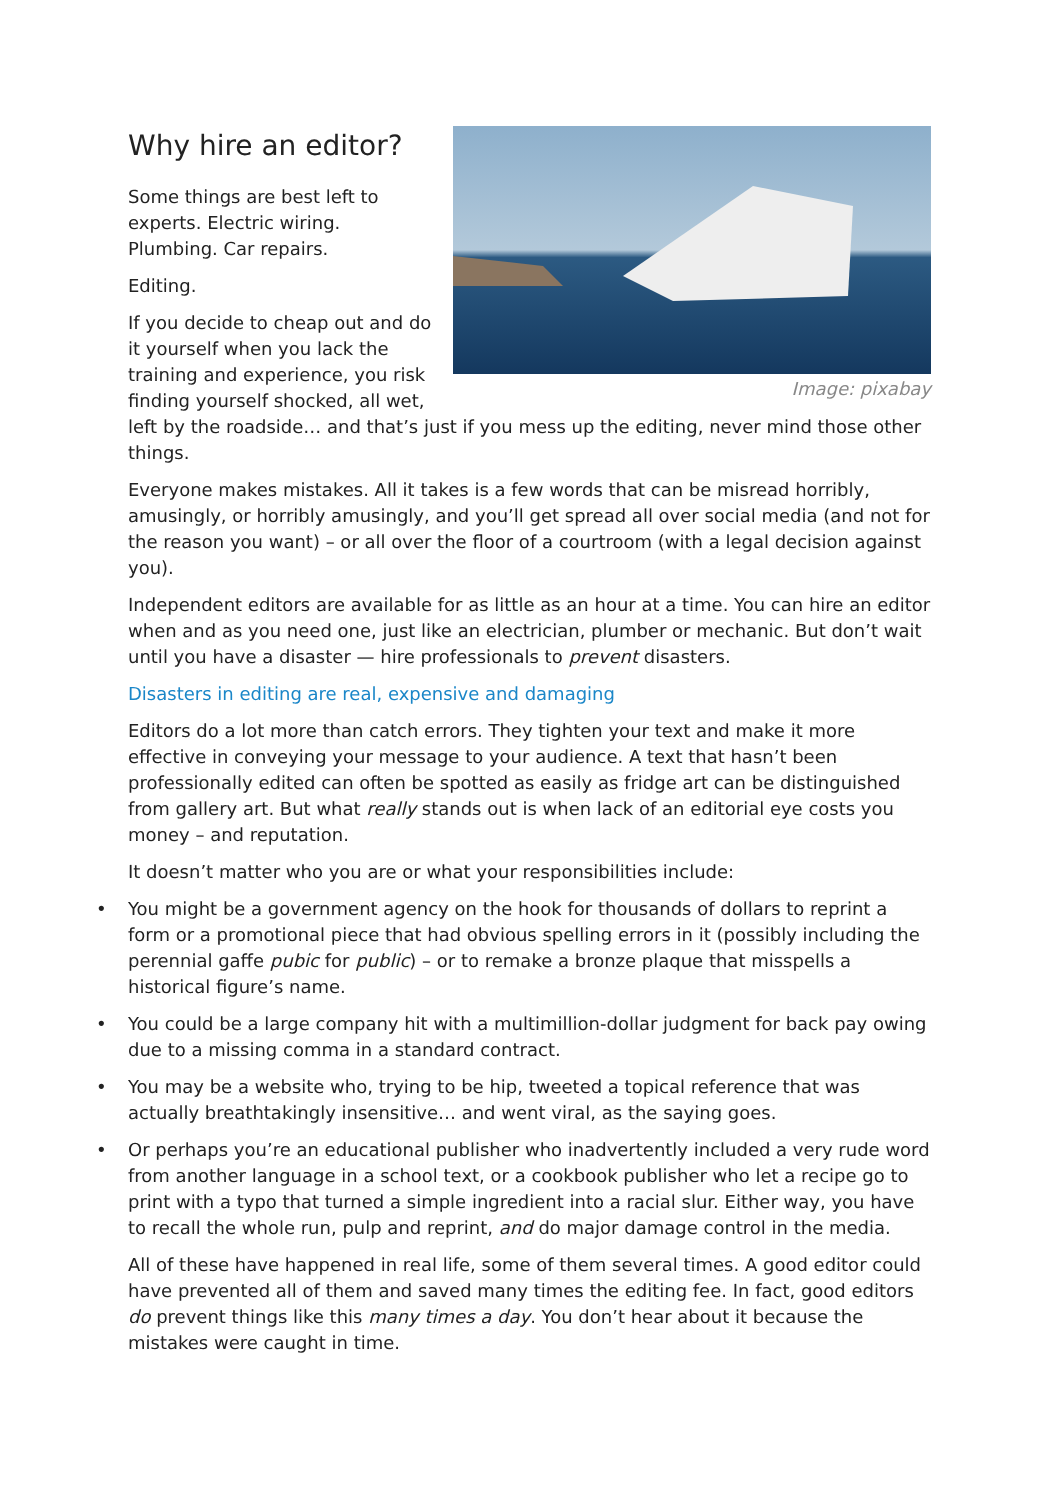Image: pixabay
Why hire an editor?
Some things are best left to experts. Electric wiring. Plumbing. Car repairs.
Editing.
If you decide to cheap out and do it yourself when you lack the training and experience, you risk finding yourself shocked, all wet, left by the roadside… and that’s just if you mess up the editing, never mind those other things.
Everyone makes mistakes. All it takes is a few words that can be misread horribly, amusingly, or horribly amusingly, and you’ll get spread all over social media (and not for the reason you want) – or all over the floor of a courtroom (with a legal decision against you).
Independent editors are available for as little as an hour at a time. You can hire an editor when and as you need one, just like an electrician, plumber or mechanic. But don’t wait until you have a disaster — hire professionals to prevent disasters.
Disasters in editing are real, expensive and damaging
Editors do a lot more than catch errors. They tighten your text and make it more effective in conveying your message to your audience. A text that hasn’t been professionally edited can often be spotted as easily as fridge art can be distinguished from gallery art. But what really stands out is when lack of an editorial eye costs you money – and reputation.
It doesn’t matter who you are or what your responsibilities include:
• You might be a government agency on the hook for thousands of dollars to reprint a form or a promotional piece that had obvious spelling errors in it (possibly including the perennial gaffe pubic for public) – or to remake a bronze plaque that misspells a historical figure’s name.
• You could be a large company hit with a multimillion-dollar judgment for back pay owing due to a missing comma in a standard contract.
• You may be a website who, trying to be hip, tweeted a topical reference that was actually breathtakingly insensitive… and went viral, as the saying goes.
• Or perhaps you’re an educational publisher who inadvertently included a very rude word from another language in a school text, or a cookbook publisher who let a recipe go to print with a typo that turned a simple ingredient into a racial slur. Either way, you have to recall the whole run, pulp and reprint, and do major damage control in the media.
All of these have happened in real life, some of them several times. A good editor could have prevented all of them and saved many times the editing fee. In fact, good editors do prevent things like this many times a day. You don’t hear about it because the mistakes were caught in time.